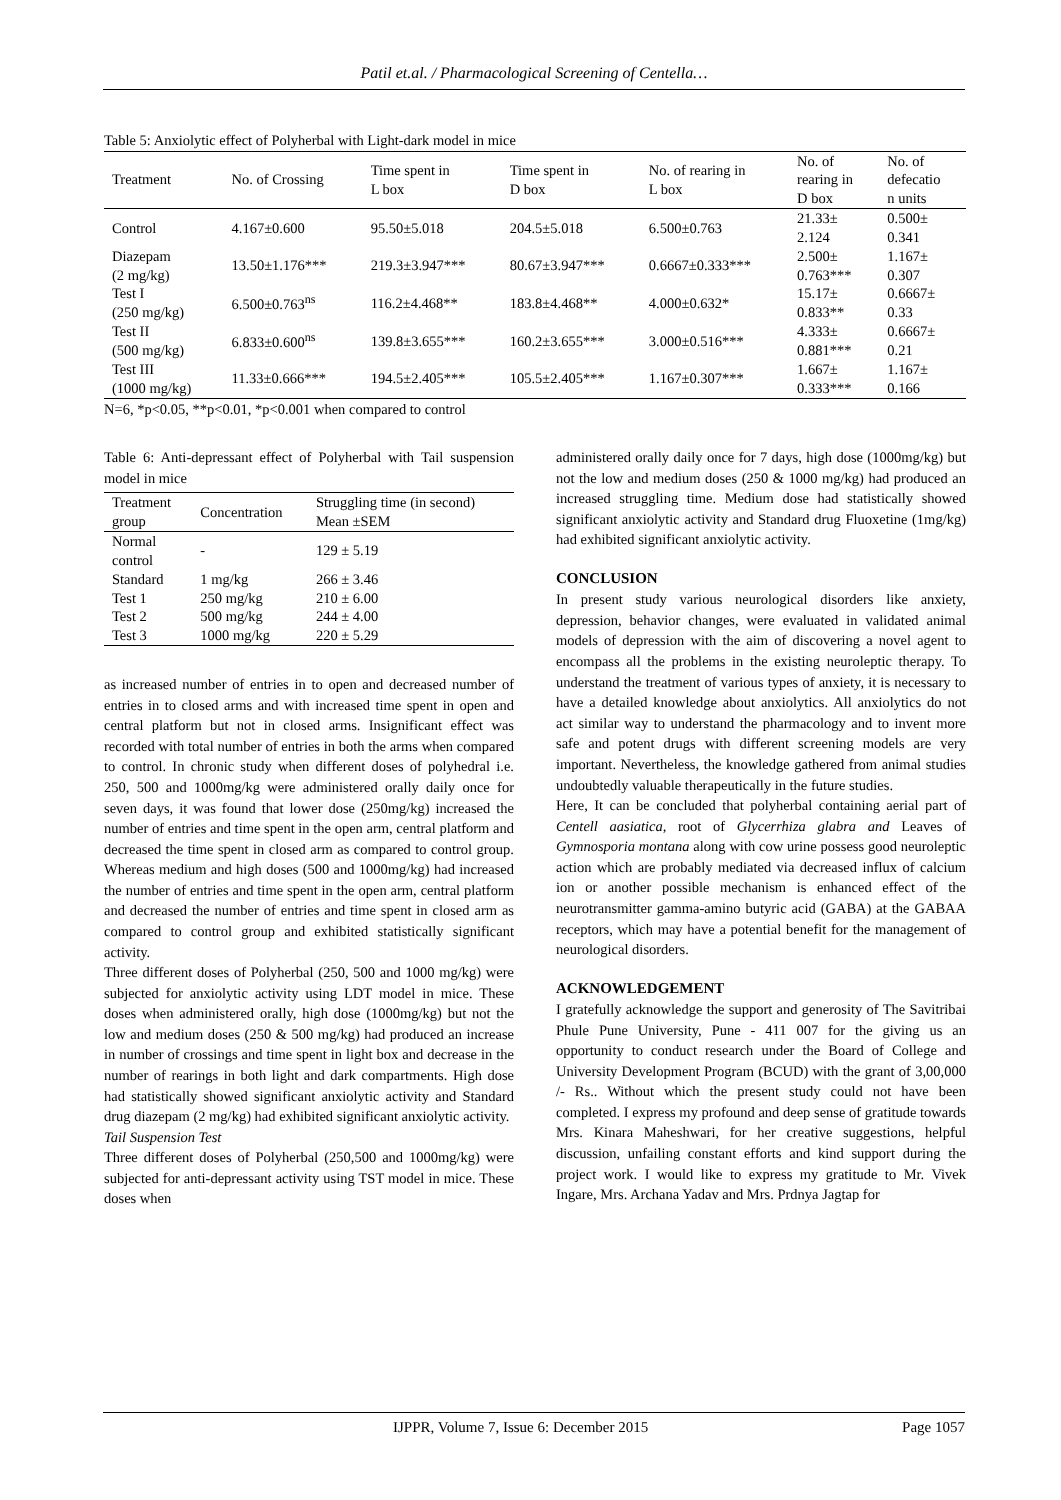Patil et.al. / Pharmacological Screening of Centella…
Table 5: Anxiolytic effect of Polyherbal with Light-dark model in mice
| Treatment | No. of Crossing | Time spent in L box | Time spent in D box | No. of rearing in L box | No. of rearing in D box | No. of defecatio n units |
| --- | --- | --- | --- | --- | --- | --- |
| Control | 4.167±0.600 | 95.50±5.018 | 204.5±5.018 | 6.500±0.763 | 21.33± 2.124 | 0.500± 0.341 |
| Diazepam (2 mg/kg) | 13.50±1.176*** | 219.3±3.947*** | 80.67±3.947*** | 0.6667±0.333*** | 2.500± 0.763*** | 1.167± 0.307 |
| Test I (250 mg/kg) | 6.500±0.763<sup>ns</sup> | 116.2±4.468** | 183.8±4.468** | 4.000±0.632* | 15.17± 0.833** | 0.6667± 0.33 |
| Test II (500 mg/kg) | 6.833±0.600<sup>ns</sup> | 139.8±3.655*** | 160.2±3.655*** | 3.000±0.516*** | 4.333± 0.881*** | 0.6667± 0.21 |
| Test III (1000 mg/kg) | 11.33±0.666*** | 194.5±2.405*** | 105.5±2.405*** | 1.167±0.307*** | 1.667± 0.333*** | 1.167± 0.166 |
N=6, *p<0.05, **p<0.01, *p<0.001 when compared to control
Table 6: Anti-depressant effect of Polyherbal with Tail suspension model in mice
| Treatment group | Concentration | Struggling time (in second) Mean ±SEM |
| --- | --- | --- |
| Normal control | - | 129 ± 5.19 |
| Standard | 1 mg/kg | 266 ± 3.46 |
| Test 1 | 250 mg/kg | 210 ± 6.00 |
| Test 2 | 500 mg/kg | 244 ± 4.00 |
| Test 3 | 1000 mg/kg | 220 ± 5.29 |
as increased number of entries in to open and decreased number of entries in to closed arms and with increased time spent in open and central platform but not in closed arms. Insignificant effect was recorded with total number of entries in both the arms when compared to control. In chronic study when different doses of polyhedral i.e. 250, 500 and 1000mg/kg were administered orally daily once for seven days, it was found that lower dose (250mg/kg) increased the number of entries and time spent in the open arm, central platform and decreased the time spent in closed arm as compared to control group. Whereas medium and high doses (500 and 1000mg/kg) had increased the number of entries and time spent in the open arm, central platform and decreased the number of entries and time spent in closed arm as compared to control group and exhibited statistically significant activity.
Three different doses of Polyherbal (250, 500 and 1000 mg/kg) were subjected for anxiolytic activity using LDT model in mice. These doses when administered orally, high dose (1000mg/kg) but not the low and medium doses (250 & 500 mg/kg) had produced an increase in number of crossings and time spent in light box and decrease in the number of rearings in both light and dark compartments. High dose had statistically showed significant anxiolytic activity and Standard drug diazepam (2 mg/kg) had exhibited significant anxiolytic activity.
Tail Suspension Test
Three different doses of Polyherbal (250,500 and 1000mg/kg) were subjected for anti-depressant activity using TST model in mice. These doses when
administered orally daily once for 7 days, high dose (1000mg/kg) but not the low and medium doses (250 & 1000 mg/kg) had produced an increased struggling time. Medium dose had statistically showed significant anxiolytic activity and Standard drug Fluoxetine (1mg/kg) had exhibited significant anxiolytic activity.
CONCLUSION
In present study various neurological disorders like anxiety, depression, behavior changes, were evaluated in validated animal models of depression with the aim of discovering a novel agent to encompass all the problems in the existing neuroleptic therapy. To understand the treatment of various types of anxiety, it is necessary to have a detailed knowledge about anxiolytics. All anxiolytics do not act similar way to understand the pharmacology and to invent more safe and potent drugs with different screening models are very important. Nevertheless, the knowledge gathered from animal studies undoubtedly valuable therapeutically in the future studies.
Here, It can be concluded that polyherbal containing aerial part of Centell aasiatica, root of Glycerrhiza glabra and Leaves of Gymnosporia montana along with cow urine possess good neuroleptic action which are probably mediated via decreased influx of calcium ion or another possible mechanism is enhanced effect of the neurotransmitter gamma-amino butyric acid (GABA) at the GABAA receptors, which may have a potential benefit for the management of neurological disorders.
ACKNOWLEDGEMENT
I gratefully acknowledge the support and generosity of The Savitribai Phule Pune University, Pune - 411 007 for the giving us an opportunity to conduct research under the Board of College and University Development Program (BCUD) with the grant of 3,00,000 /- Rs.. Without which the present study could not have been completed. I express my profound and deep sense of gratitude towards Mrs. Kinara Maheshwari, for her creative suggestions, helpful discussion, unfailing constant efforts and kind support during the project work. I would like to express my gratitude to Mr. Vivek Ingare, Mrs. Archana Yadav and Mrs. Prdnya Jagtap for
IJPPR, Volume 7, Issue 6: December 2015 Page 1057